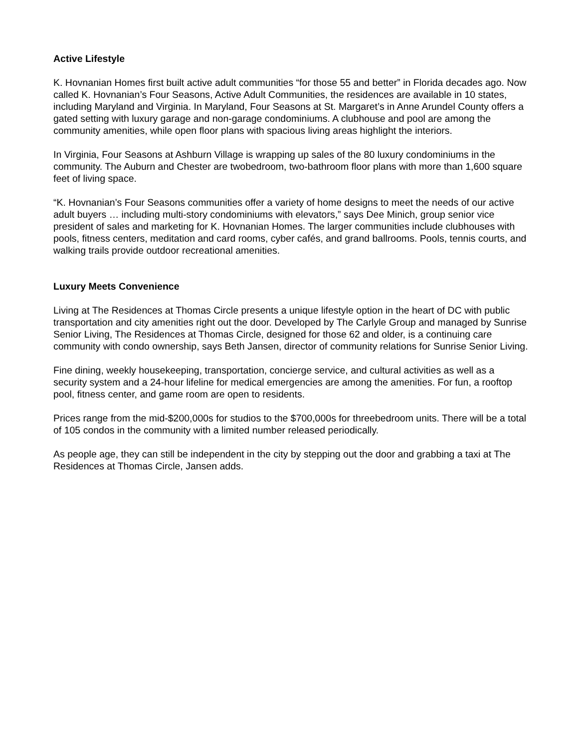Active Lifestyle
K. Hovnanian Homes first built active adult communities “for those 55 and better” in Florida decades ago. Now called K. Hovnanian’s Four Seasons, Active Adult Communities, the residences are available in 10 states, including Maryland and Virginia. In Maryland, Four Seasons at St. Margaret’s in Anne Arundel County offers a gated setting with luxury garage and non-garage condominiums. A clubhouse and pool are among the community amenities, while open floor plans with spacious living areas highlight the interiors.
In Virginia, Four Seasons at Ashburn Village is wrapping up sales of the 80 luxury condominiums in the community. The Auburn and Chester are twobedroom, two-bathroom floor plans with more than 1,600 square feet of living space.
“K. Hovnanian’s Four Seasons communities offer a variety of home designs to meet the needs of our active adult buyers … including multi-story condominiums with elevators,” says Dee Minich, group senior vice president of sales and marketing for K. Hovnanian Homes. The larger communities include clubhouses with pools, fitness centers, meditation and card rooms, cyber cafés, and grand ballrooms. Pools, tennis courts, and walking trails provide outdoor recreational amenities.
Luxury Meets Convenience
Living at The Residences at Thomas Circle presents a unique lifestyle option in the heart of DC with public transportation and city amenities right out the door. Developed by The Carlyle Group and managed by Sunrise Senior Living, The Residences at Thomas Circle, designed for those 62 and older, is a continuing care community with condo ownership, says Beth Jansen, director of community relations for Sunrise Senior Living.
Fine dining, weekly housekeeping, transportation, concierge service, and cultural activities as well as a security system and a 24-hour lifeline for medical emergencies are among the amenities. For fun, a rooftop pool, fitness center, and game room are open to residents.
Prices range from the mid-$200,000s for studios to the $700,000s for threebedroom units. There will be a total of 105 condos in the community with a limited number released periodically.
As people age, they can still be independent in the city by stepping out the door and grabbing a taxi at The Residences at Thomas Circle, Jansen adds.